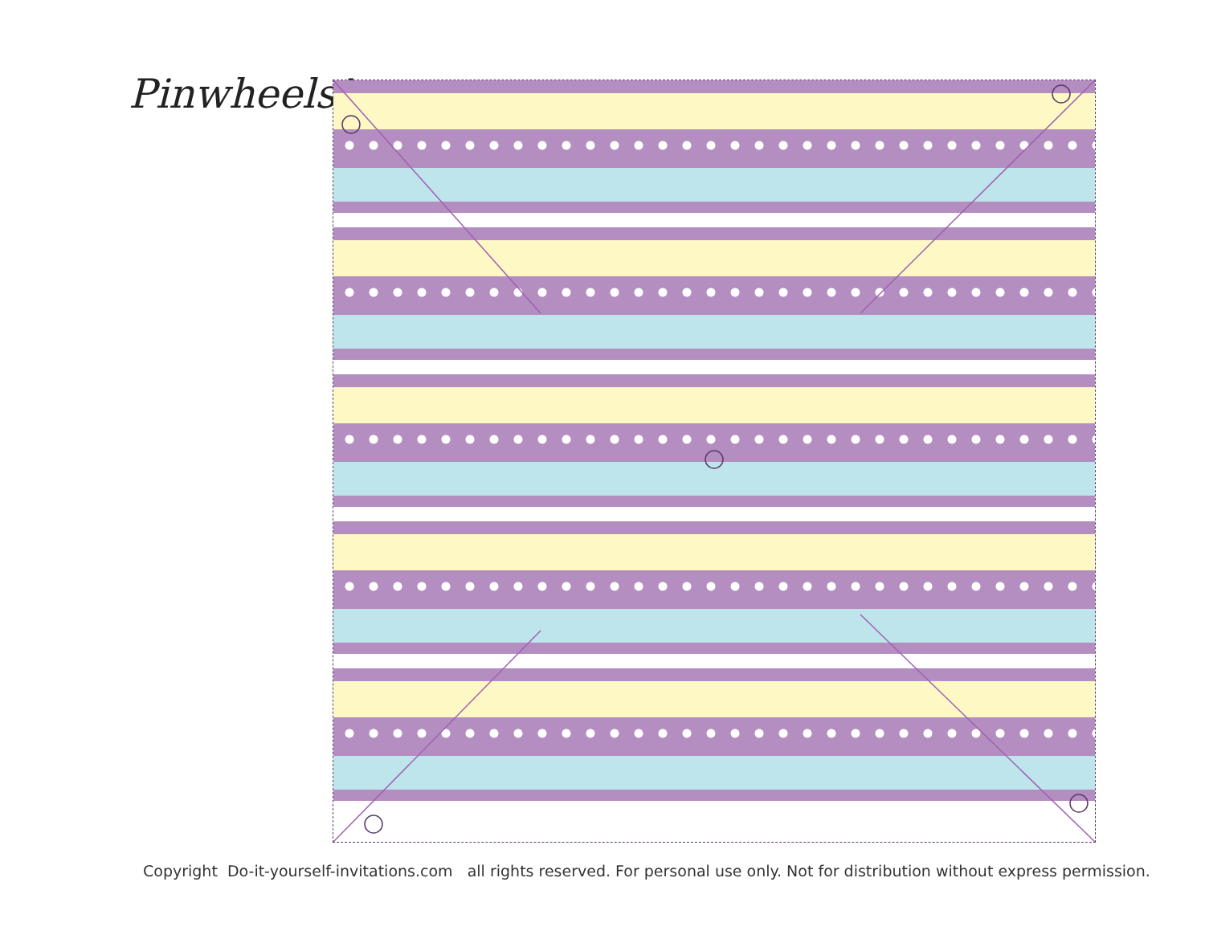Pinwheels!
Copyright Do-it-yourself-invitations.com all rights reserved. For personal use only. Not for distribution without express permission.